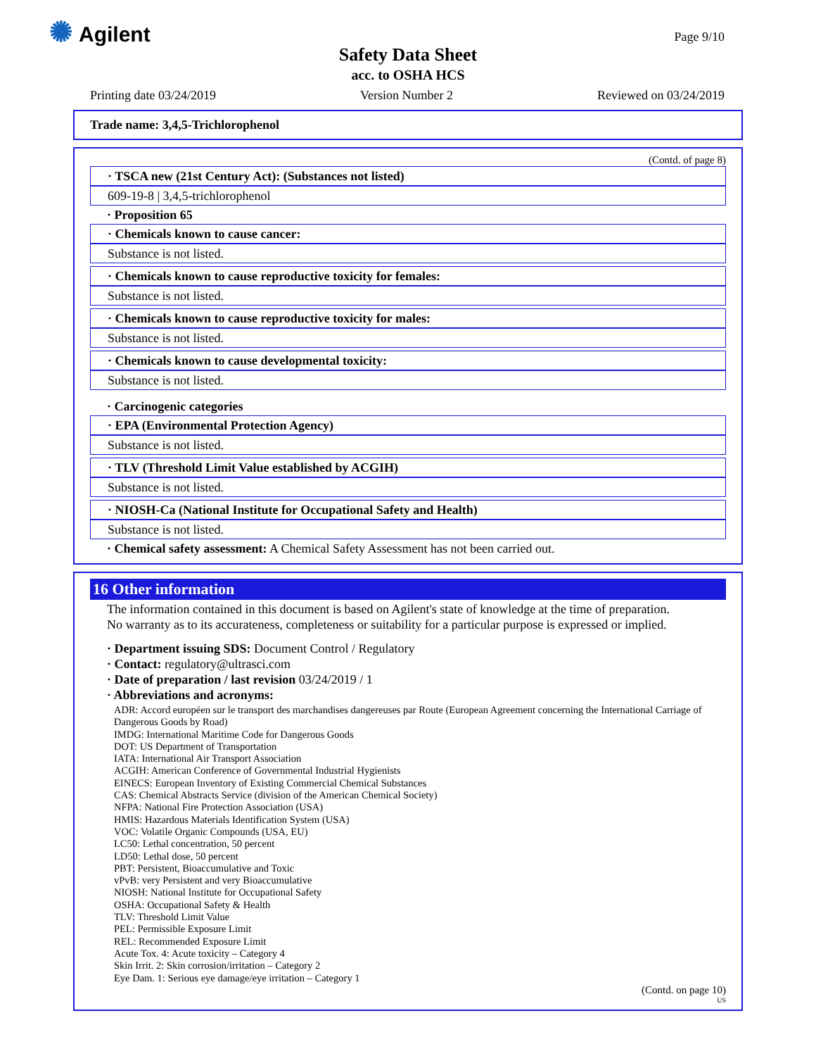✺ Agilent Page 9/10
Safety Data Sheet
acc. to OSHA HCS
Printing date 03/24/2019 Version Number 2 Reviewed on 03/24/2019
Trade name: 3,4,5-Trichlorophenol
(Contd. of page 8)
· TSCA new (21st Century Act): (Substances not listed)
609-19-8 | 3,4,5-trichlorophenol
· Proposition 65
· Chemicals known to cause cancer:
Substance is not listed.
· Chemicals known to cause reproductive toxicity for females:
Substance is not listed.
· Chemicals known to cause reproductive toxicity for males:
Substance is not listed.
· Chemicals known to cause developmental toxicity:
Substance is not listed.
· Carcinogenic categories
· EPA (Environmental Protection Agency)
Substance is not listed.
· TLV (Threshold Limit Value established by ACGIH)
Substance is not listed.
· NIOSH-Ca (National Institute for Occupational Safety and Health)
Substance is not listed.
· Chemical safety assessment: A Chemical Safety Assessment has not been carried out.
16 Other information
The information contained in this document is based on Agilent's state of knowledge at the time of preparation.
No warranty as to its accurateness, completeness or suitability for a particular purpose is expressed or implied.
· Department issuing SDS: Document Control / Regulatory
· Contact: regulatory@ultrasci.com
· Date of preparation / last revision 03/24/2019 / 1
· Abbreviations and acronyms:
ADR: Accord européen sur le transport des marchandises dangereuses par Route (European Agreement concerning the International Carriage of Dangerous Goods by Road)
IMDG: International Maritime Code for Dangerous Goods
DOT: US Department of Transportation
IATA: International Air Transport Association
ACGIH: American Conference of Governmental Industrial Hygienists
EINECS: European Inventory of Existing Commercial Chemical Substances
CAS: Chemical Abstracts Service (division of the American Chemical Society)
NFPA: National Fire Protection Association (USA)
HMIS: Hazardous Materials Identification System (USA)
VOC: Volatile Organic Compounds (USA, EU)
LC50: Lethal concentration, 50 percent
LD50: Lethal dose, 50 percent
PBT: Persistent, Bioaccumulative and Toxic
vPvB: very Persistent and very Bioaccumulative
NIOSH: National Institute for Occupational Safety
OSHA: Occupational Safety & Health
TLV: Threshold Limit Value
PEL: Permissible Exposure Limit
REL: Recommended Exposure Limit
Acute Tox. 4: Acute toxicity – Category 4
Skin Irrit. 2: Skin corrosion/irritation – Category 2
Eye Dam. 1: Serious eye damage/eye irritation – Category 1
(Contd. on page 10)
US